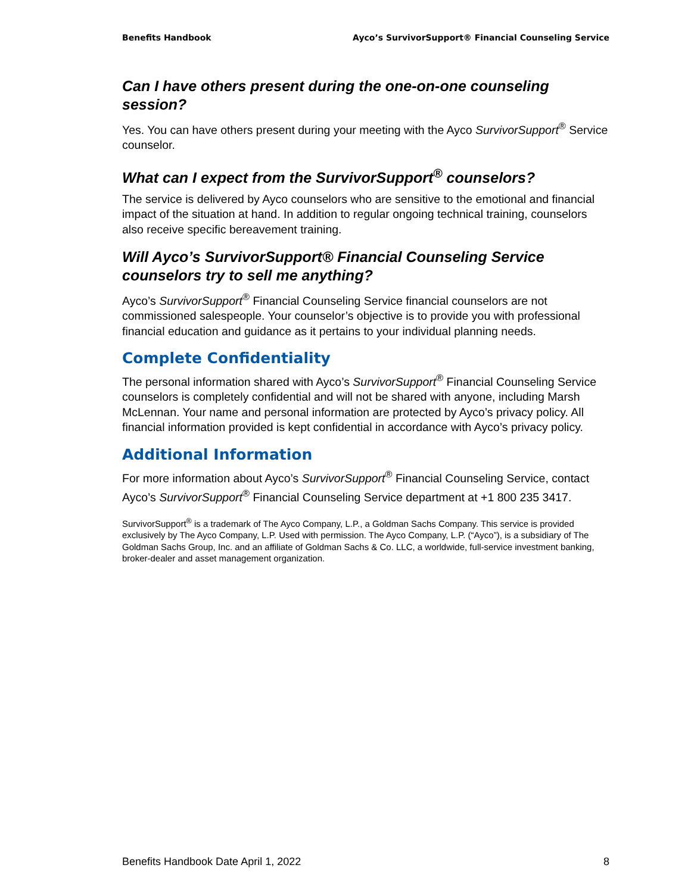Benefits Handbook Ayco’s SurvivorSupport® Financial Counseling Service
Can I have others present during the one-on-one counseling session?
Yes. You can have others present during your meeting with the Ayco SurvivorSupport<sup>®</sup> Service counselor.
What can I expect from the SurvivorSupport<sup>®</sup> counselors?
The service is delivered by Ayco counselors who are sensitive to the emotional and financial impact of the situation at hand. In addition to regular ongoing technical training, counselors also receive specific bereavement training.
Will Ayco’s SurvivorSupport® Financial Counseling Service counselors try to sell me anything?
Ayco’s SurvivorSupport<sup>®</sup> Financial Counseling Service financial counselors are not commissioned salespeople. Your counselor’s objective is to provide you with professional financial education and guidance as it pertains to your individual planning needs.
Complete Confidentiality
The personal information shared with Ayco’s SurvivorSupport<sup>®</sup> Financial Counseling Service counselors is completely confidential and will not be shared with anyone, including Marsh McLennan. Your name and personal information are protected by Ayco’s privacy policy. All financial information provided is kept confidential in accordance with Ayco’s privacy policy.
Additional Information
For more information about Ayco’s SurvivorSupport<sup>®</sup> Financial Counseling Service, contact Ayco’s SurvivorSupport<sup>®</sup> Financial Counseling Service department at +1 800 235 3417.
SurvivorSupport<sup>®</sup> is a trademark of The Ayco Company, L.P., a Goldman Sachs Company. This service is provided exclusively by The Ayco Company, L.P. Used with permission. The Ayco Company, L.P. (“Ayco”), is a subsidiary of The Goldman Sachs Group, Inc. and an affiliate of Goldman Sachs & Co. LLC, a worldwide, full-service investment banking, broker-dealer and asset management organization.
Benefits Handbook Date April 1, 2022 8